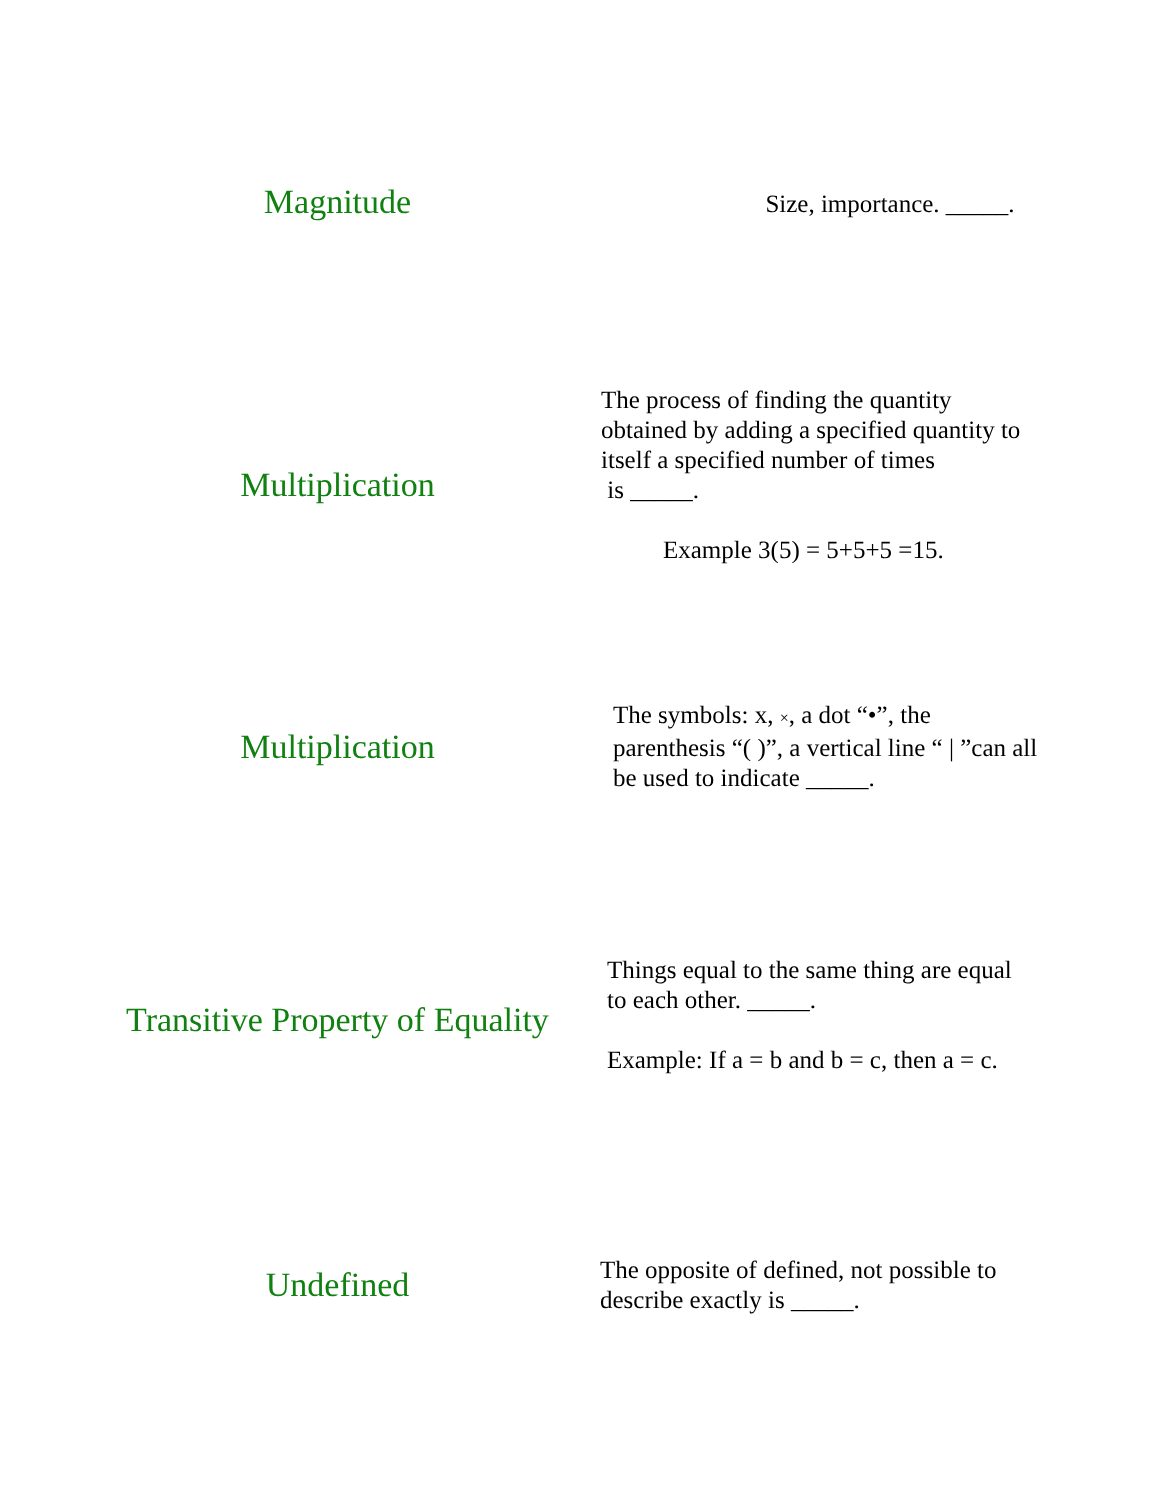Magnitude
Size, importance. _____.
Multiplication
The process of finding the quantity obtained by adding a specified quantity to itself a specified number of times
is _____.
Example 3(5) = 5+5+5 =15.
Multiplication
The symbols: x, ×, a dot “•”, the parenthesis “( )”, a vertical line “ | ”can all be used to indicate _____.
Transitive Property of Equality
Things equal to the same thing are equal to each other. _____.
Example: If a = b and b = c, then a = c.
Undefined
The opposite of defined, not possible to describe exactly is _____.